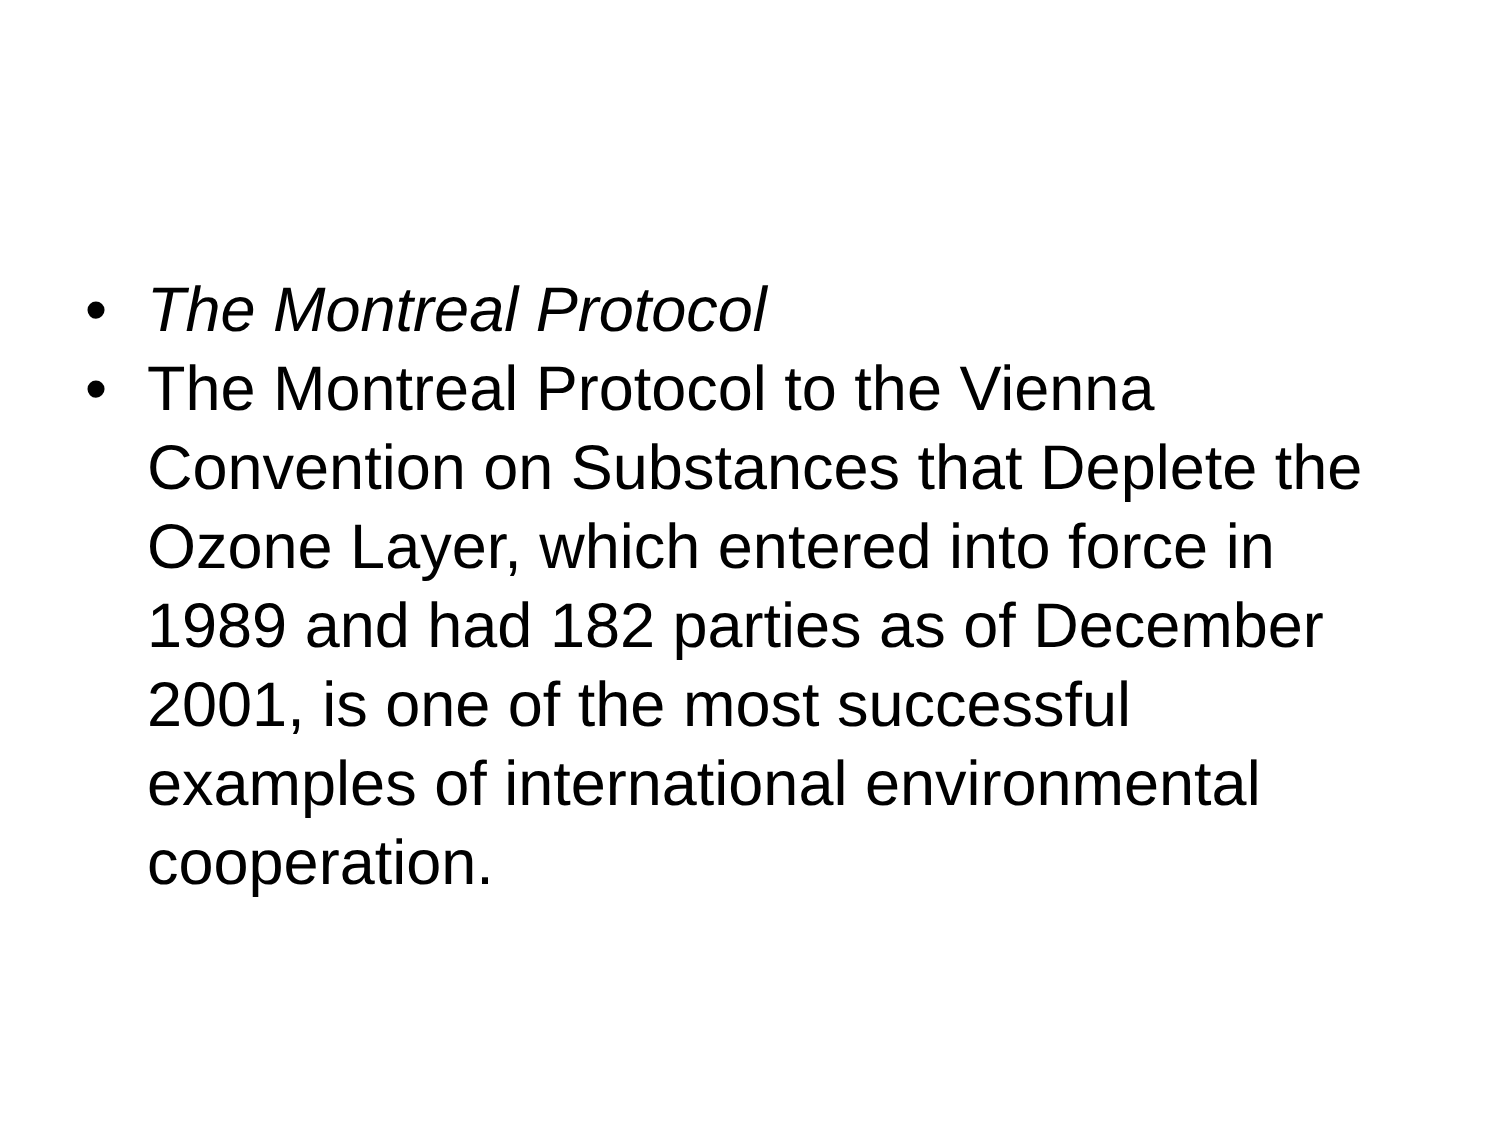• The Montreal Protocol
• The Montreal Protocol to the Vienna Convention on Substances that Deplete the Ozone Layer, which entered into force in 1989 and had 182 parties as of December 2001, is one of the most successful examples of international environmental cooperation.